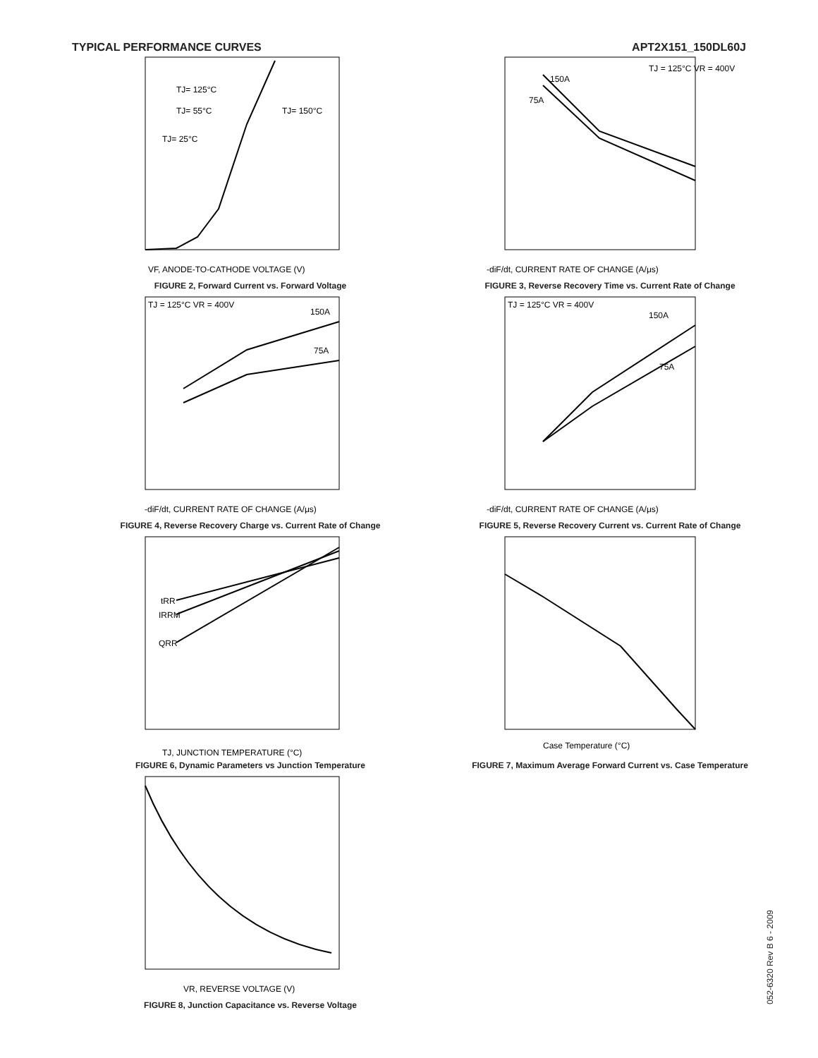TYPICAL PERFORMANCE CURVES APT2X151_150DL60J
TJ= 125°C
TJ= 55°C
TJ= 150°C
TJ= 25°C
VF, ANODE-TO-CATHODE VOLTAGE (V)
FIGURE 2, Forward Current vs. Forward Voltage
150A
75A
TJ = 125°C VR = 400V
-diF/dt, CURRENT RATE OF CHANGE (A/μs)
FIGURE 3, Reverse Recovery Time vs. Current Rate of Change
150A
75A
TJ = 125°C VR = 400V
-diF/dt, CURRENT RATE OF CHANGE (A/μs)
FIGURE 4, Reverse Recovery Charge vs. Current Rate of Change
150A
75A
TJ = 125°C VR = 400V
-diF/dt, CURRENT RATE OF CHANGE (A/μs)
FIGURE 5, Reverse Recovery Current vs. Current Rate of Change
tRR
IRRM
QRR
TJ, JUNCTION TEMPERATURE (°C)
FIGURE 6, Dynamic Parameters vs Junction Temperature
Case Temperature (°C)
FIGURE 7, Maximum Average Forward Current vs. Case Temperature
VR, REVERSE VOLTAGE (V)
FIGURE 8, Junction Capacitance vs. Reverse Voltage
052-6320 Rev B 6 - 2009